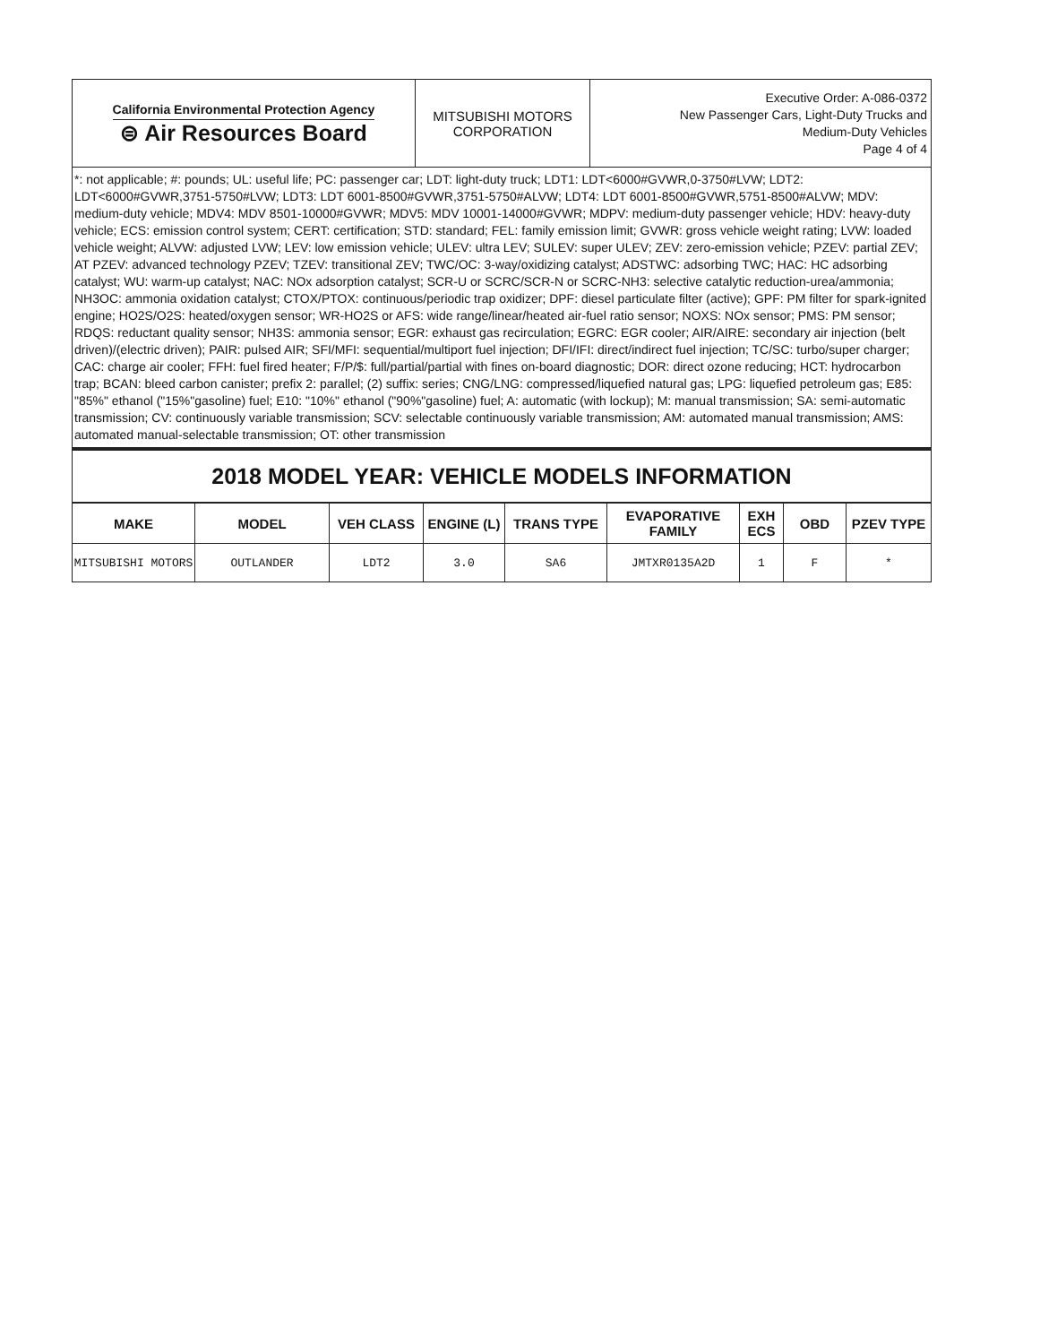| California Environmental Protection Agency ⊜ Air Resources Board | MITSUBISHI MOTORS CORPORATION | Executive Order: A-086-0372 New Passenger Cars, Light-Duty Trucks and Medium-Duty Vehicles Page 4 of 4 |
*: not applicable; #: pounds; UL: useful life; PC: passenger car; LDT: light-duty truck; LDT1: LDT<6000#GVWR,0-3750#LVW; LDT2: LDT<6000#GVWR,3751-5750#LVW; LDT3: LDT 6001-8500#GVWR,3751-5750#ALVW; LDT4: LDT 6001-8500#GVWR,5751-8500#ALVW; MDV: medium-duty vehicle; MDV4: MDV 8501-10000#GVWR; MDV5: MDV 10001-14000#GVWR; MDPV: medium-duty passenger vehicle; HDV: heavy-duty vehicle; ECS: emission control system; CERT: certification; STD: standard; FEL: family emission limit; GVWR: gross vehicle weight rating; LVW: loaded vehicle weight; ALVW: adjusted LVW; LEV: low emission vehicle; ULEV: ultra LEV; SULEV: super ULEV; ZEV: zero-emission vehicle; PZEV: partial ZEV; AT PZEV: advanced technology PZEV; TZEV: transitional ZEV; TWC/OC: 3-way/oxidizing catalyst; ADSTWC: adsorbing TWC; HAC: HC adsorbing catalyst; WU: warm-up catalyst; NAC: NOx adsorption catalyst; SCR-U or SCRC/SCR-N or SCRC-NH3: selective catalytic reduction-urea/ammonia; NH3OC: ammonia oxidation catalyst; CTOX/PTOX: continuous/periodic trap oxidizer; DPF: diesel particulate filter (active); GPF: PM filter for spark-ignited engine; HO2S/O2S: heated/oxygen sensor; WR-HO2S or AFS: wide range/linear/heated air-fuel ratio sensor; NOXS: NOx sensor; PMS: PM sensor; RDQS: reductant quality sensor; NH3S: ammonia sensor; EGR: exhaust gas recirculation; EGRC: EGR cooler; AIR/AIRE: secondary air injection (belt driven)/(electric driven); PAIR: pulsed AIR; SFI/MFI: sequential/multiport fuel injection; DFI/IFI: direct/indirect fuel injection; TC/SC: turbo/super charger; CAC: charge air cooler; FFH: fuel fired heater; F/P/$: full/partial/partial with fines on-board diagnostic; DOR: direct ozone reducing; HCT: hydrocarbon trap; BCAN: bleed carbon canister; prefix 2: parallel; (2) suffix: series; CNG/LNG: compressed/liquefied natural gas; LPG: liquefied petroleum gas; E85: "85%" ethanol ("15%"gasoline) fuel; E10: "10%" ethanol ("90%"gasoline) fuel; A: automatic (with lockup); M: manual transmission; SA: semi-automatic transmission; CV: continuously variable transmission; SCV: selectable continuously variable transmission; AM: automated manual transmission; AMS: automated manual-selectable transmission; OT: other transmission
2018 MODEL YEAR: VEHICLE MODELS INFORMATION
| MAKE | MODEL | VEH CLASS | ENGINE (L) | TRANS TYPE | EVAPORATIVE FAMILY | EXH ECS | OBD | PZEV TYPE |
| --- | --- | --- | --- | --- | --- | --- | --- | --- |
| MITSUBISHI MOTORS | OUTLANDER | LDT2 | 3.0 | SA6 | JMTXR0135A2D | 1 | F | * |